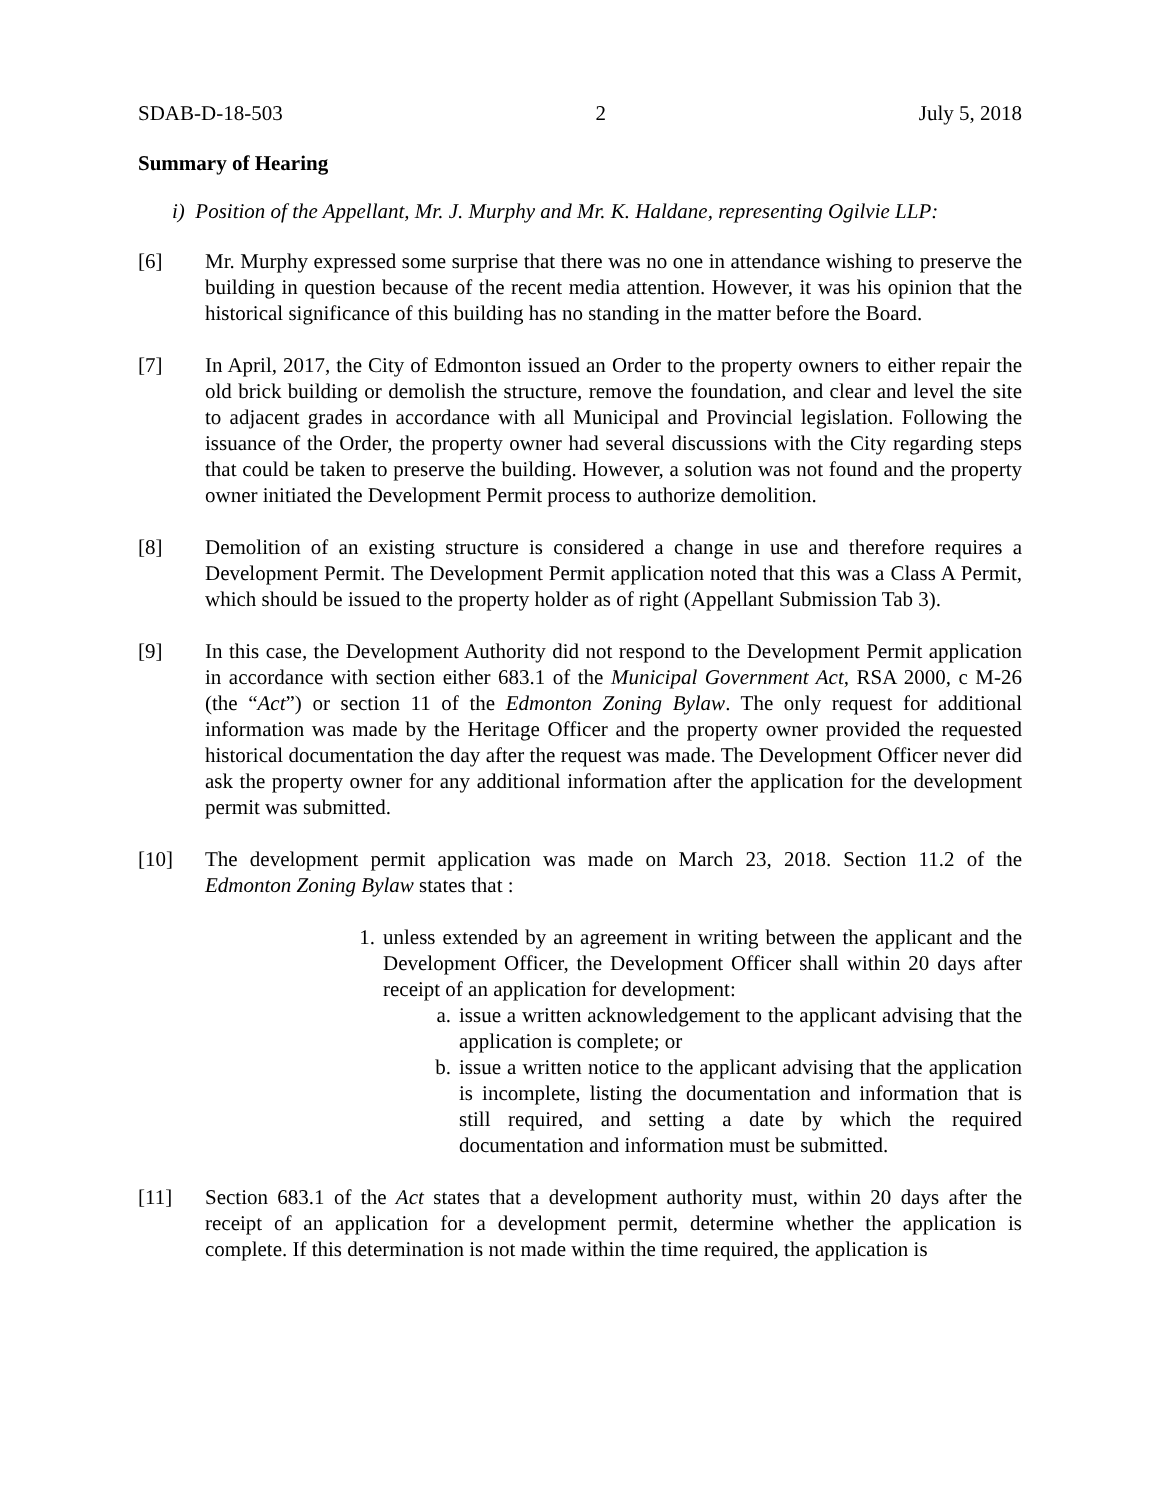SDAB-D-18-503 2 July 5, 2018
Summary of Hearing
i) Position of the Appellant, Mr. J. Murphy and Mr. K. Haldane, representing Ogilvie LLP:
[6] Mr. Murphy expressed some surprise that there was no one in attendance wishing to preserve the building in question because of the recent media attention. However, it was his opinion that the historical significance of this building has no standing in the matter before the Board.
[7] In April, 2017, the City of Edmonton issued an Order to the property owners to either repair the old brick building or demolish the structure, remove the foundation, and clear and level the site to adjacent grades in accordance with all Municipal and Provincial legislation. Following the issuance of the Order, the property owner had several discussions with the City regarding steps that could be taken to preserve the building. However, a solution was not found and the property owner initiated the Development Permit process to authorize demolition.
[8] Demolition of an existing structure is considered a change in use and therefore requires a Development Permit. The Development Permit application noted that this was a Class A Permit, which should be issued to the property holder as of right (Appellant Submission Tab 3).
[9] In this case, the Development Authority did not respond to the Development Permit application in accordance with section either 683.1 of the Municipal Government Act, RSA 2000, c M-26 (the “Act”) or section 11 of the Edmonton Zoning Bylaw. The only request for additional information was made by the Heritage Officer and the property owner provided the requested historical documentation the day after the request was made. The Development Officer never did ask the property owner for any additional information after the application for the development permit was submitted.
[10] The development permit application was made on March 23, 2018. Section 11.2 of the Edmonton Zoning Bylaw states that :
1. unless extended by an agreement in writing between the applicant and the Development Officer, the Development Officer shall within 20 days after receipt of an application for development:
a. issue a written acknowledgement to the applicant advising that the application is complete; or
b. issue a written notice to the applicant advising that the application is incomplete, listing the documentation and information that is still required, and setting a date by which the required documentation and information must be submitted.
[11] Section 683.1 of the Act states that a development authority must, within 20 days after the receipt of an application for a development permit, determine whether the application is complete. If this determination is not made within the time required, the application is